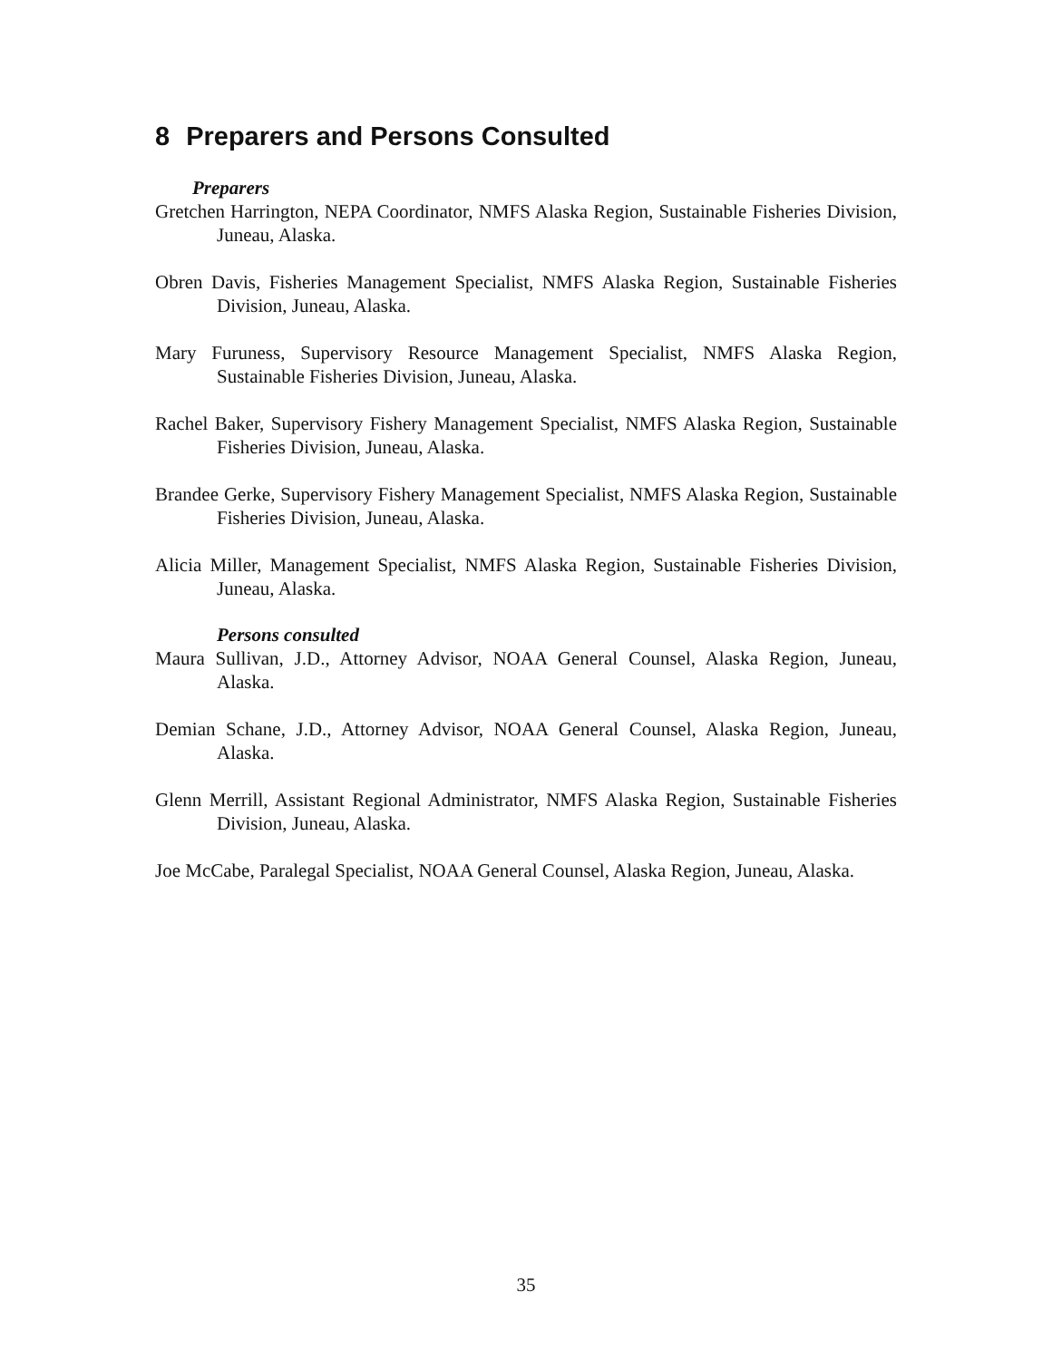8 Preparers and Persons Consulted
Preparers
Gretchen Harrington, NEPA Coordinator, NMFS Alaska Region, Sustainable Fisheries Division, Juneau, Alaska.
Obren Davis, Fisheries Management Specialist, NMFS Alaska Region, Sustainable Fisheries Division, Juneau, Alaska.
Mary Furuness, Supervisory Resource Management Specialist, NMFS Alaska Region, Sustainable Fisheries Division, Juneau, Alaska.
Rachel Baker, Supervisory Fishery Management Specialist, NMFS Alaska Region, Sustainable Fisheries Division, Juneau, Alaska.
Brandee Gerke, Supervisory Fishery Management Specialist, NMFS Alaska Region, Sustainable Fisheries Division, Juneau, Alaska.
Alicia Miller, Management Specialist, NMFS Alaska Region, Sustainable Fisheries Division, Juneau, Alaska.
Persons consulted
Maura Sullivan, J.D., Attorney Advisor, NOAA General Counsel, Alaska Region, Juneau, Alaska.
Demian Schane, J.D., Attorney Advisor, NOAA General Counsel, Alaska Region, Juneau, Alaska.
Glenn Merrill, Assistant Regional Administrator, NMFS Alaska Region, Sustainable Fisheries Division, Juneau, Alaska.
Joe McCabe, Paralegal Specialist, NOAA General Counsel, Alaska Region, Juneau, Alaska.
35